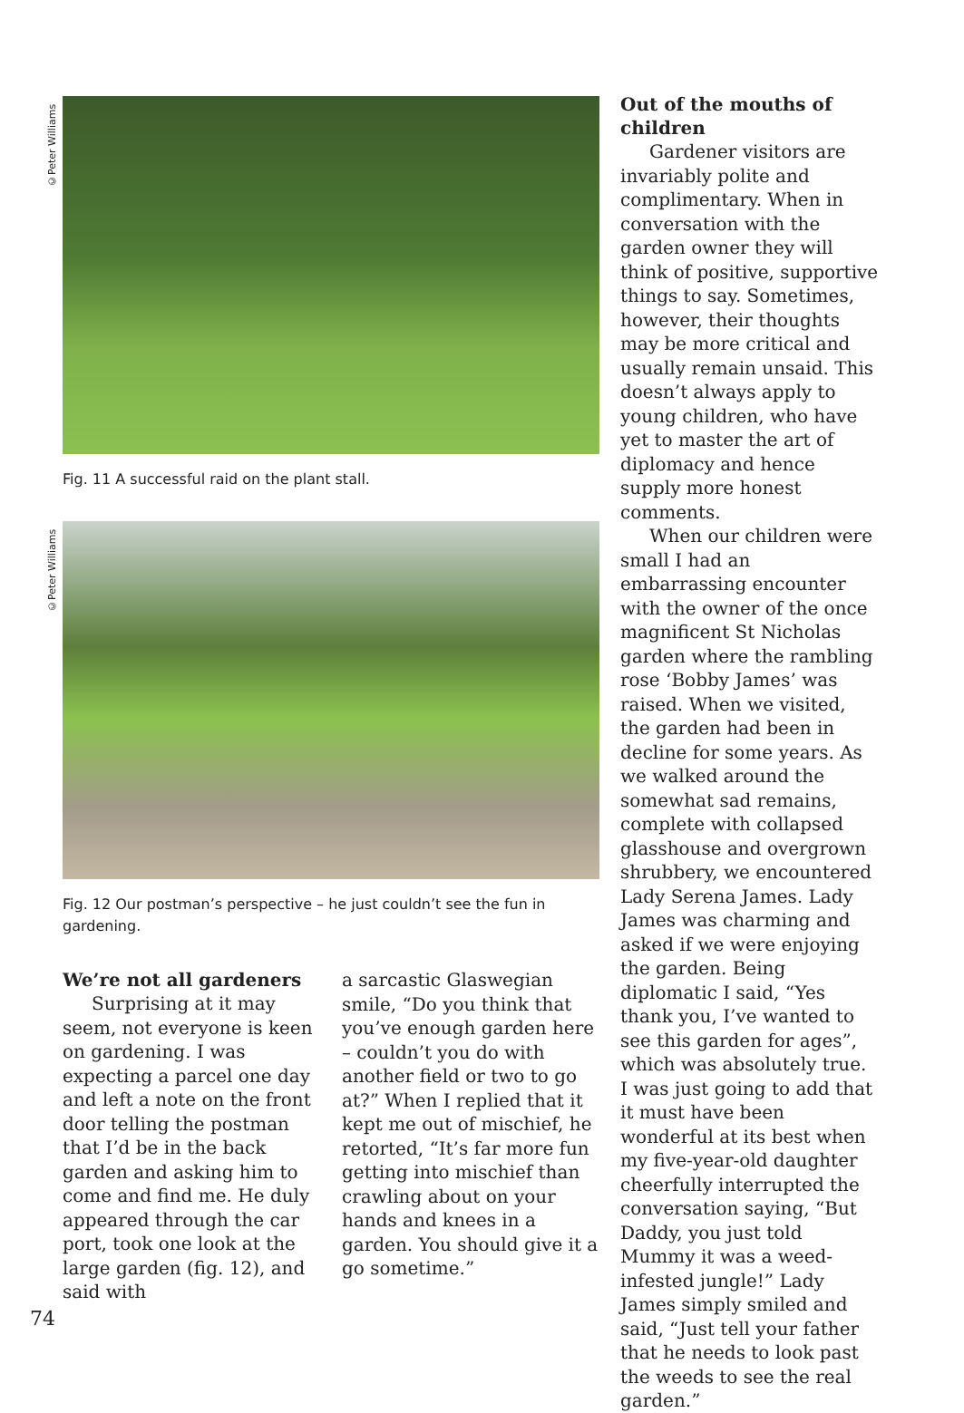©Peter Williams
Fig. 11 A successful raid on the plant stall.
©Peter Williams
Fig. 12 Our postman’s perspective – he just couldn’t see the fun in gardening.
We’re not all gardeners
Surprising at it may seem, not everyone is keen on gardening. I was expecting a parcel one day and left a note on the front door telling the postman that I’d be in the back garden and asking him to come and find me. He duly appeared through the car port, took one look at the large garden (fig. 12), and said with
a sarcastic Glaswegian smile, “Do you think that you’ve enough garden here – couldn’t you do with another field or two to go at?” When I replied that it kept me out of mischief, he retorted, “It’s far more fun getting into mischief than crawling about on your hands and knees in a garden. You should give it a go sometime.”
Out of the mouths of children
Gardener visitors are invariably polite and complimentary. When in conversation with the garden owner they will think of positive, supportive things to say. Sometimes, however, their thoughts may be more critical and usually remain unsaid. This doesn’t always apply to young children, who have yet to master the art of diplomacy and hence supply more honest comments.
When our children were small I had an embarrassing encounter with the owner of the once magnificent St Nicholas garden where the rambling rose ‘Bobby James’ was raised. When we visited, the garden had been in decline for some years. As we walked around the somewhat sad remains, complete with collapsed glasshouse and overgrown shrubbery, we encountered Lady Serena James. Lady James was charming and asked if we were enjoying the garden. Being diplomatic I said, “Yes thank you, I’ve wanted to see this garden for ages”, which was absolutely true. I was just going to add that it must have been wonderful at its best when my five-year-old daughter cheerfully interrupted the conversation saying, “But Daddy, you just told Mummy it was a weed-infested jungle!” Lady James simply smiled and said, “Just tell your father that he needs to look past the weeds to see the real garden.”
74